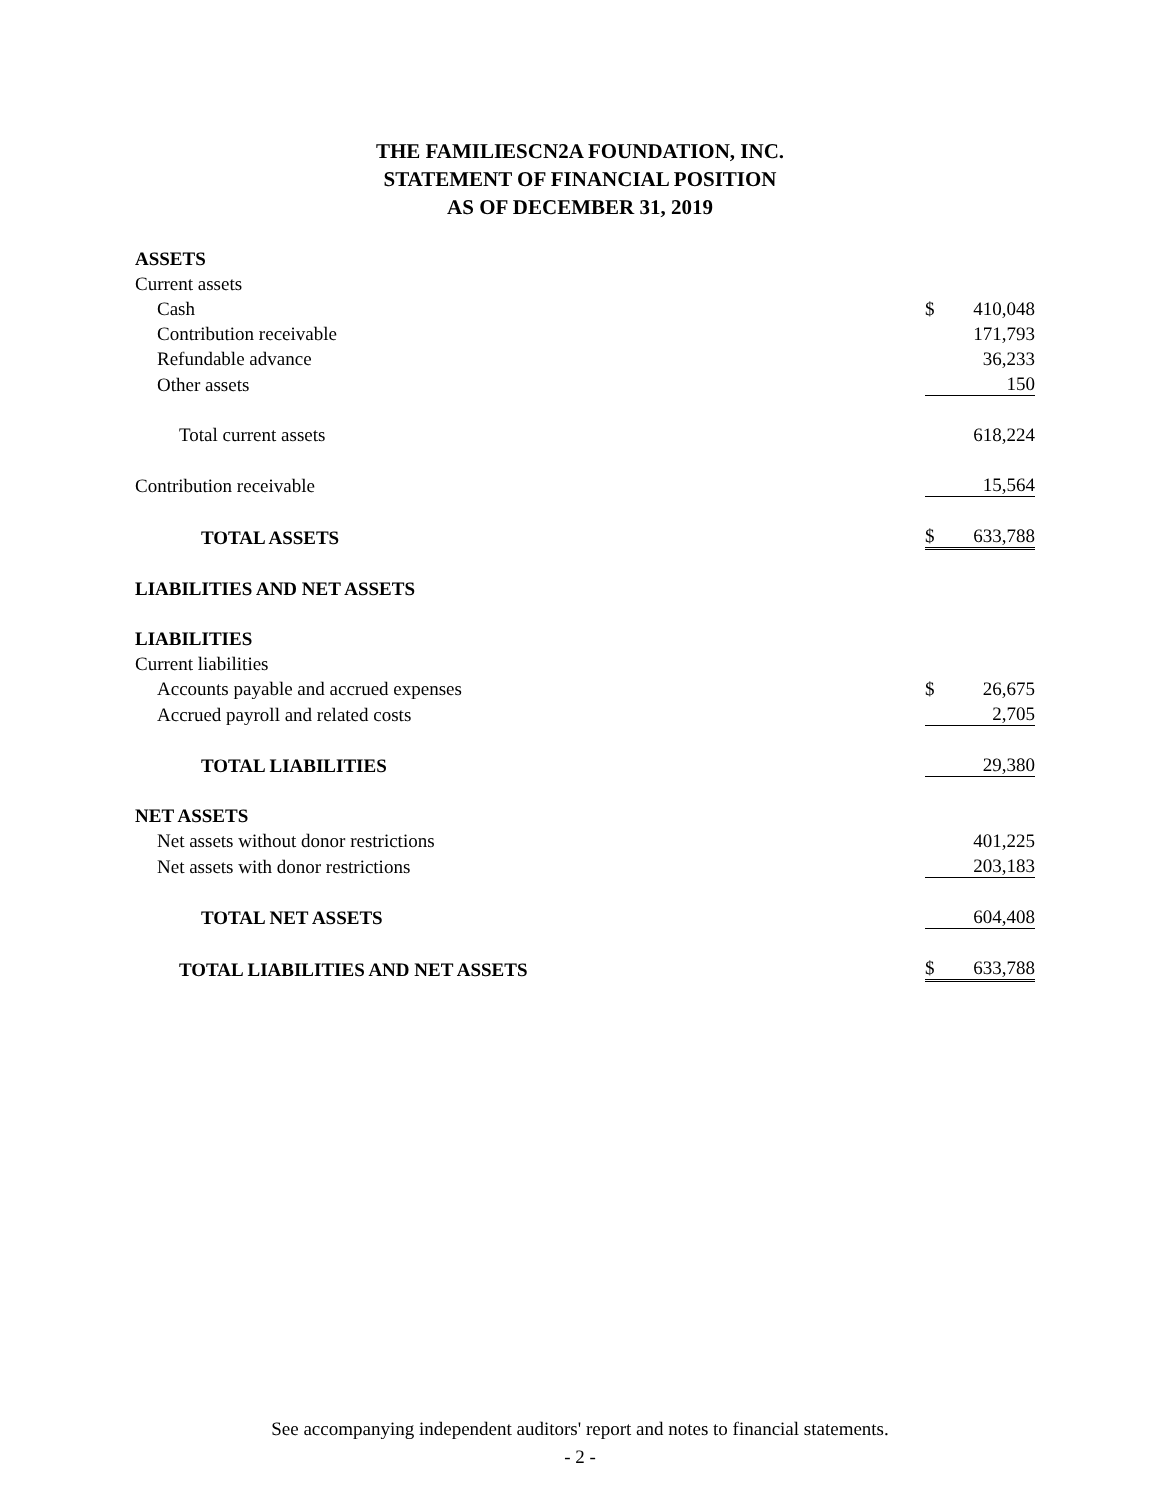THE FAMILIESCN2A FOUNDATION, INC.
STATEMENT OF FINANCIAL POSITION
AS OF DECEMBER 31, 2019
| ASSETS | | |
| Current assets | | |
| Cash | $ | 410,048 |
| Contribution receivable | | 171,793 |
| Refundable advance | | 36,233 |
| Other assets | | 150 |
| Total current assets | | 618,224 |
| Contribution receivable | | 15,564 |
| TOTAL ASSETS | $ | 633,788 |
| LIABILITIES AND NET ASSETS | | |
| LIABILITIES | | |
| Current liabilities | | |
| Accounts payable and accrued expenses | $ | 26,675 |
| Accrued payroll and related costs | | 2,705 |
| TOTAL LIABILITIES | | 29,380 |
| NET ASSETS | | |
| Net assets without donor restrictions | | 401,225 |
| Net assets with donor restrictions | | 203,183 |
| TOTAL NET ASSETS | | 604,408 |
| TOTAL LIABILITIES AND NET ASSETS | $ | 633,788 |
See accompanying independent auditors' report and notes to financial statements.
- 2 -